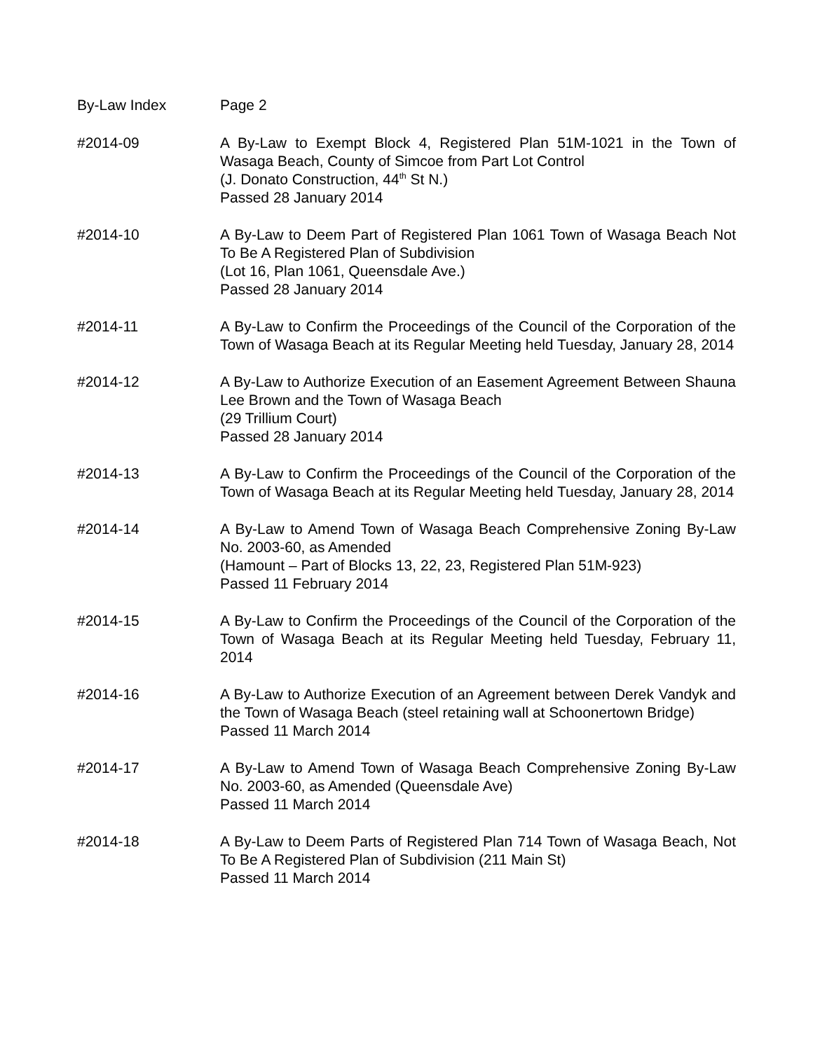By-Law Index Page 2
#2014-09 A By-Law to Exempt Block 4, Registered Plan 51M-1021 in the Town of Wasaga Beach, County of Simcoe from Part Lot Control
(J. Donato Construction, 44<sup>th</sup> St N.)
Passed 28 January 2014
#2014-10 A By-Law to Deem Part of Registered Plan 1061 Town of Wasaga Beach Not To Be A Registered Plan of Subdivision
(Lot 16, Plan 1061, Queensdale Ave.)
Passed 28 January 2014
#2014-11 A By-Law to Confirm the Proceedings of the Council of the Corporation of the Town of Wasaga Beach at its Regular Meeting held Tuesday, January 28, 2014
#2014-12 A By-Law to Authorize Execution of an Easement Agreement Between Shauna Lee Brown and the Town of Wasaga Beach
(29 Trillium Court)
Passed 28 January 2014
#2014-13 A By-Law to Confirm the Proceedings of the Council of the Corporation of the Town of Wasaga Beach at its Regular Meeting held Tuesday, January 28, 2014
#2014-14 A By-Law to Amend Town of Wasaga Beach Comprehensive Zoning By-Law No. 2003-60, as Amended
(Hamount – Part of Blocks 13, 22, 23, Registered Plan 51M-923)
Passed 11 February 2014
#2014-15 A By-Law to Confirm the Proceedings of the Council of the Corporation of the Town of Wasaga Beach at its Regular Meeting held Tuesday, February 11, 2014
#2014-16 A By-Law to Authorize Execution of an Agreement between Derek Vandyk and the Town of Wasaga Beach (steel retaining wall at Schoonertown Bridge)
Passed 11 March 2014
#2014-17 A By-Law to Amend Town of Wasaga Beach Comprehensive Zoning By-Law No. 2003-60, as Amended (Queensdale Ave)
Passed 11 March 2014
#2014-18 A By-Law to Deem Parts of Registered Plan 714 Town of Wasaga Beach, Not To Be A Registered Plan of Subdivision (211 Main St)
Passed 11 March 2014